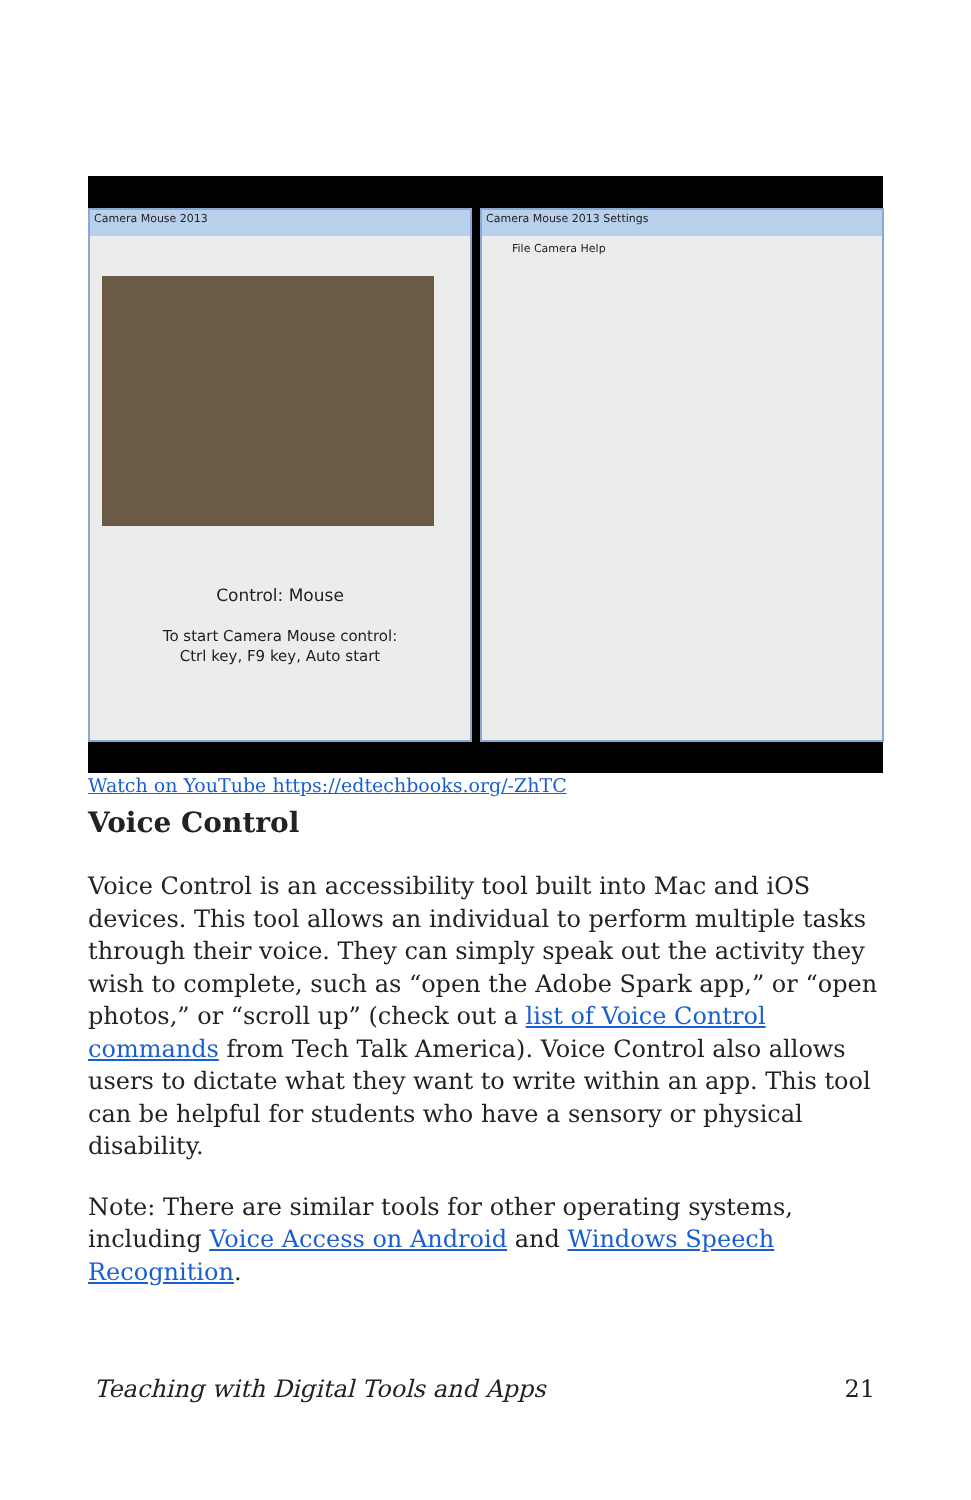Camera Mouse 2013
Control: Mouse
To start Camera Mouse control:
Ctrl key, F9 key, Auto start
Camera Mouse 2013 Settings
File Camera Help
Watch on YouTube https://edtechbooks.org/-ZhTC
Voice Control
Voice Control is an accessibility tool built into Mac and iOS devices. This tool allows an individual to perform multiple tasks through their voice. They can simply speak out the activity they wish to complete, such as “open the Adobe Spark app,” or “open photos,” or “scroll up” (check out a list of Voice Control commands from Tech Talk America). Voice Control also allows users to dictate what they want to write within an app. This tool can be helpful for students who have a sensory or physical disability.
Note: There are similar tools for other operating systems, including Voice Access on Android and Windows Speech Recognition.
Teaching with Digital Tools and Apps 21